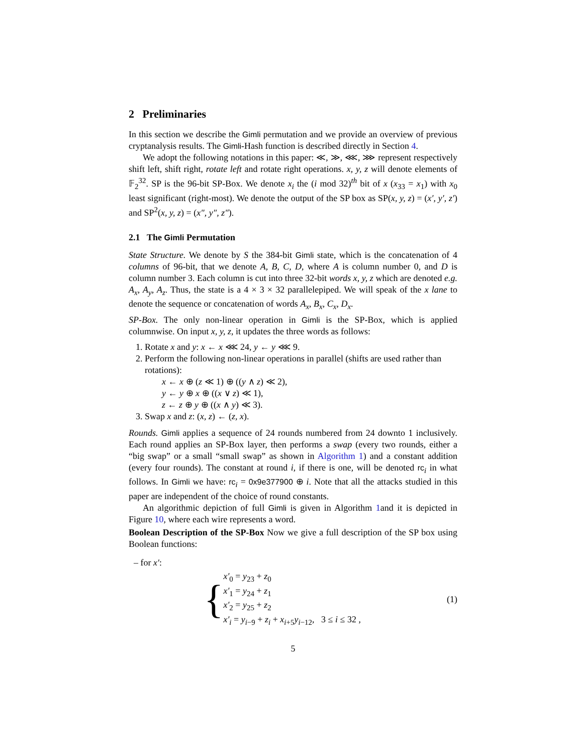2 Preliminaries
In this section we describe the Gimli permutation and we provide an overview of previous cryptanalysis results. The Gimli-Hash function is described directly in Section 4.
We adopt the following notations in this paper: ≪, ≫, ⋘, ⋙ represent respectively shift left, shift right, rotate left and rotate right operations. x, y, z will denote elements of 𝔽<sub>2</sub><sup>32</sup>. SP is the 96-bit SP-Box. We denote x<sub>i</sub> the (i mod 32)<sup>th</sup> bit of x (x<sub>33</sub> = x<sub>1</sub>) with x<sub>0</sub> least significant (right-most). We denote the output of the SP box as SP(x, y, z) = (x′, y′, z′) and SP<sup>2</sup>(x, y, z) = (x″, y″, z″).
2.1 The Gimli Permutation
State Structure. We denote by S the 384-bit Gimli state, which is the concatenation of 4 columns of 96-bit, that we denote A, B, C, D, where A is column number 0, and D is column number 3. Each column is cut into three 32-bit words x, y, z which are denoted e.g. A<sub>x</sub>, A<sub>y</sub>, A<sub>z</sub>. Thus, the state is a 4 × 3 × 32 parallelepiped. We will speak of the x lane to denote the sequence or concatenation of words A<sub>x</sub>, B<sub>x</sub>, C<sub>x</sub>, D<sub>x</sub>.
SP-Box. The only non-linear operation in Gimli is the SP-Box, which is applied columnwise. On input x, y, z, it updates the three words as follows:
1. Rotate x and y: x ← x ⋘ 24, y ← y ⋘ 9.
2. Perform the following non-linear operations in parallel (shifts are used rather than rotations):
x ← x ⊕ (z ≪ 1) ⊕ ((y ∧ z) ≪ 2),
y ← y ⊕ x ⊕ ((x ∨ z) ≪ 1),
z ← z ⊕ y ⊕ ((x ∧ y) ≪ 3).
3. Swap x and z: (x, z) ← (z, x).
Rounds. Gimli applies a sequence of 24 rounds numbered from 24 downto 1 inclusively. Each round applies an SP-Box layer, then performs a swap (every two rounds, either a “big swap” or a small “small swap” as shown in Algorithm 1) and a constant addition (every four rounds). The constant at round i, if there is one, will be denoted rc<sub>i</sub> in what follows. In Gimli we have: rc<sub>i</sub> = 0x9e377900 ⊕ i. Note that all the attacks studied in this paper are independent of the choice of round constants.
An algorithmic depiction of full Gimli is given in Algorithm 1and it is depicted in Figure 10, where each wire represents a word.
Boolean Description of the SP-Box Now we give a full description of the SP box using Boolean functions:
– for x′:
{
x′<sub>0</sub> = y<sub>23</sub> + z<sub>0</sub>
x′<sub>1</sub> = y<sub>24</sub> + z<sub>1</sub>
x′<sub>2</sub> = y<sub>25</sub> + z<sub>2</sub>
x′<sub>i</sub> = y<sub>i−9</sub> + z<sub>i</sub> + x<sub>i+5</sub>y<sub>i−12</sub>, 3 ≤ i ≤ 32 ,
(1)
5